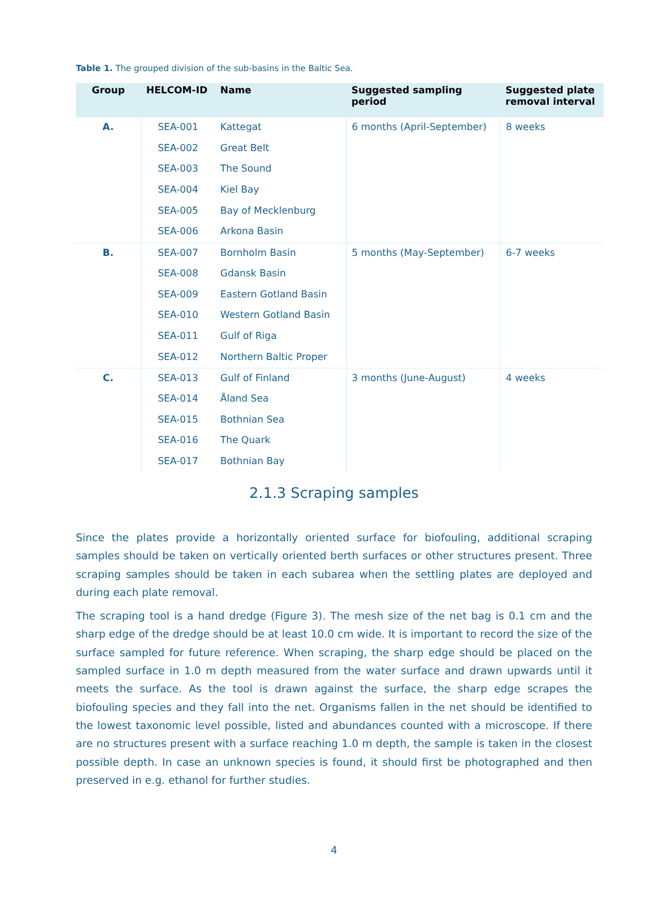Table 1. The grouped division of the sub-basins in the Baltic Sea.
| Group | HELCOM-ID | Name | Suggested sampling period | Suggested plate removal interval |
| --- | --- | --- | --- | --- |
| A. | SEA-001 | Kattegat | 6 months (April-September) | 8 weeks |
| | SEA-002 | Great Belt | | |
| | SEA-003 | The Sound | | |
| | SEA-004 | Kiel Bay | | |
| | SEA-005 | Bay of Mecklenburg | | |
| | SEA-006 | Arkona Basin | | |
| B. | SEA-007 | Bornholm Basin | 5 months (May-September) | 6-7 weeks |
| | SEA-008 | Gdansk Basin | | |
| | SEA-009 | Eastern Gotland Basin | | |
| | SEA-010 | Western Gotland Basin | | |
| | SEA-011 | Gulf of Riga | | |
| | SEA-012 | Northern Baltic Proper | | |
| C. | SEA-013 | Gulf of Finland | 3 months (June-August) | 4 weeks |
| | SEA-014 | Åland Sea | | |
| | SEA-015 | Bothnian Sea | | |
| | SEA-016 | The Quark | | |
| | SEA-017 | Bothnian Bay | | |
2.1.3 Scraping samples
Since the plates provide a horizontally oriented surface for biofouling, additional scraping samples should be taken on vertically oriented berth surfaces or other structures present. Three scraping samples should be taken in each subarea when the settling plates are deployed and during each plate removal.
The scraping tool is a hand dredge (Figure 3). The mesh size of the net bag is 0.1 cm and the sharp edge of the dredge should be at least 10.0 cm wide. It is important to record the size of the surface sampled for future reference. When scraping, the sharp edge should be placed on the sampled surface in 1.0 m depth measured from the water surface and drawn upwards until it meets the surface. As the tool is drawn against the surface, the sharp edge scrapes the biofouling species and they fall into the net. Organisms fallen in the net should be identified to the lowest taxonomic level possible, listed and abundances counted with a microscope. If there are no structures present with a surface reaching 1.0 m depth, the sample is taken in the closest possible depth. In case an unknown species is found, it should first be photographed and then preserved in e.g. ethanol for further studies.
4